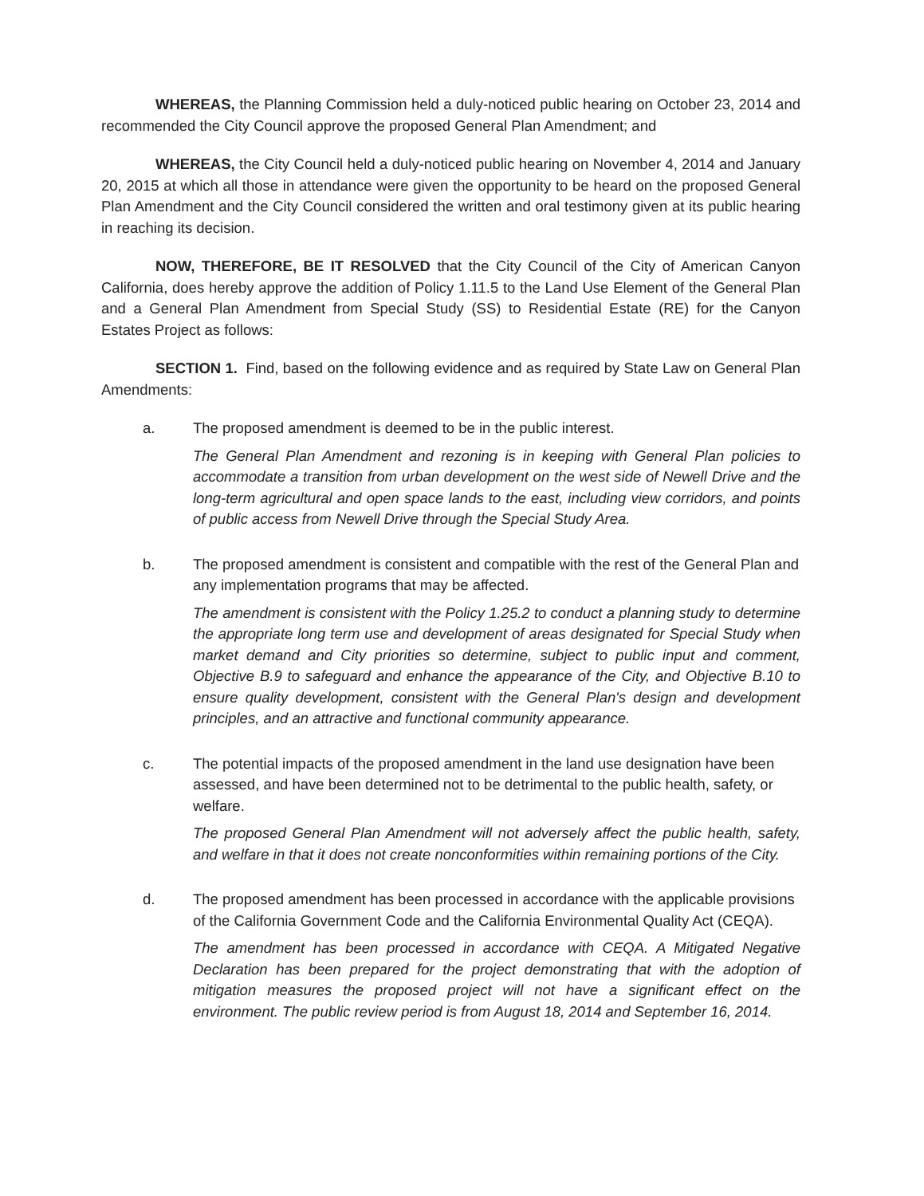WHEREAS, the Planning Commission held a duly-noticed public hearing on October 23, 2014 and recommended the City Council approve the proposed General Plan Amendment; and
WHEREAS, the City Council held a duly-noticed public hearing on November 4, 2014 and January 20, 2015 at which all those in attendance were given the opportunity to be heard on the proposed General Plan Amendment and the City Council considered the written and oral testimony given at its public hearing in reaching its decision.
NOW, THEREFORE, BE IT RESOLVED that the City Council of the City of American Canyon California, does hereby approve the addition of Policy 1.11.5 to the Land Use Element of the General Plan and a General Plan Amendment from Special Study (SS) to Residential Estate (RE) for the Canyon Estates Project as follows:
SECTION 1. Find, based on the following evidence and as required by State Law on General Plan Amendments:
a. The proposed amendment is deemed to be in the public interest.
The General Plan Amendment and rezoning is in keeping with General Plan policies to accommodate a transition from urban development on the west side of Newell Drive and the long-term agricultural and open space lands to the east, including view corridors, and points of public access from Newell Drive through the Special Study Area.
b. The proposed amendment is consistent and compatible with the rest of the General Plan and any implementation programs that may be affected.
The amendment is consistent with the Policy 1.25.2 to conduct a planning study to determine the appropriate long term use and development of areas designated for Special Study when market demand and City priorities so determine, subject to public input and comment, Objective B.9 to safeguard and enhance the appearance of the City, and Objective B.10 to ensure quality development, consistent with the General Plan's design and development principles, and an attractive and functional community appearance.
c. The potential impacts of the proposed amendment in the land use designation have been assessed, and have been determined not to be detrimental to the public health, safety, or welfare.
The proposed General Plan Amendment will not adversely affect the public health, safety, and welfare in that it does not create nonconformities within remaining portions of the City.
d. The proposed amendment has been processed in accordance with the applicable provisions of the California Government Code and the California Environmental Quality Act (CEQA).
The amendment has been processed in accordance with CEQA. A Mitigated Negative Declaration has been prepared for the project demonstrating that with the adoption of mitigation measures the proposed project will not have a significant effect on the environment. The public review period is from August 18, 2014 and September 16, 2014.